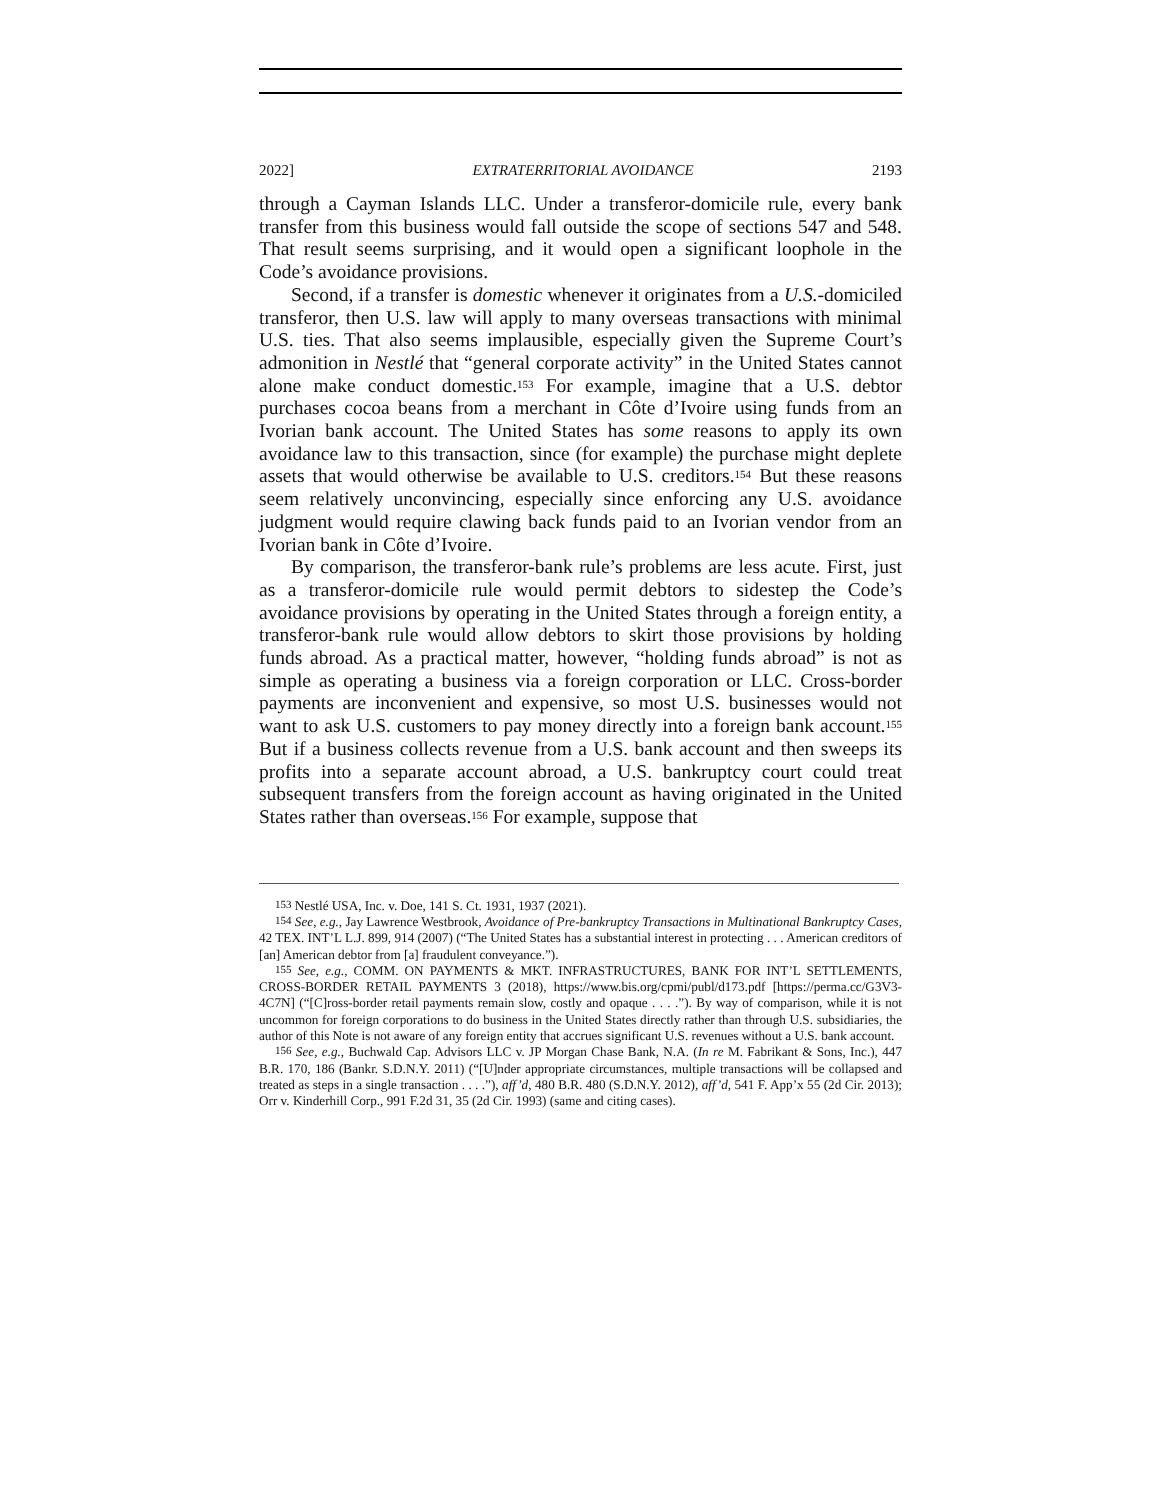2022] EXTRATERRITORIAL AVOIDANCE 2193
through a Cayman Islands LLC. Under a transferor-domicile rule, every bank transfer from this business would fall outside the scope of sections 547 and 548. That result seems surprising, and it would open a significant loophole in the Code’s avoidance provisions.
Second, if a transfer is domestic whenever it originates from a U.S.-domiciled transferor, then U.S. law will apply to many overseas transactions with minimal U.S. ties. That also seems implausible, especially given the Supreme Court’s admonition in Nestlé that “general corporate activity” in the United States cannot alone make conduct domestic.<sup>153</sup> For example, imagine that a U.S. debtor purchases cocoa beans from a merchant in Côte d’Ivoire using funds from an Ivorian bank account. The United States has some reasons to apply its own avoidance law to this transaction, since (for example) the purchase might deplete assets that would otherwise be available to U.S. creditors.<sup>154</sup> But these reasons seem relatively unconvincing, especially since enforcing any U.S. avoidance judgment would require clawing back funds paid to an Ivorian vendor from an Ivorian bank in Côte d’Ivoire.
By comparison, the transferor-bank rule’s problems are less acute. First, just as a transferor-domicile rule would permit debtors to sidestep the Code’s avoidance provisions by operating in the United States through a foreign entity, a transferor-bank rule would allow debtors to skirt those provisions by holding funds abroad. As a practical matter, however, “holding funds abroad” is not as simple as operating a business via a foreign corporation or LLC. Cross-border payments are inconvenient and expensive, so most U.S. businesses would not want to ask U.S. customers to pay money directly into a foreign bank account.<sup>155</sup> But if a business collects revenue from a U.S. bank account and then sweeps its profits into a separate account abroad, a U.S. bankruptcy court could treat subsequent transfers from the foreign account as having originated in the United States rather than overseas.<sup>156</sup> For example, suppose that
<sup>153</sup> Nestlé USA, Inc. v. Doe, 141 S. Ct. 1931, 1937 (2021).
<sup>154</sup> See, e.g., Jay Lawrence Westbrook, Avoidance of Pre-bankruptcy Transactions in Multinational Bankruptcy Cases, 42 TEX. INT’L L.J. 899, 914 (2007) (“The United States has a substantial interest in protecting . . . American creditors of [an] American debtor from [a] fraudulent conveyance.”).
<sup>155</sup> See, e.g., COMM. ON PAYMENTS & MKT. INFRASTRUCTURES, BANK FOR INT’L SETTLEMENTS, CROSS-BORDER RETAIL PAYMENTS 3 (2018), https://www.bis.org/cpmi/publ/d173.pdf [https://perma.cc/G3V3-4C7N] (“[C]ross-border retail payments remain slow, costly and opaque . . . .”). By way of comparison, while it is not uncommon for foreign corporations to do business in the United States directly rather than through U.S. subsidiaries, the author of this Note is not aware of any foreign entity that accrues significant U.S. revenues without a U.S. bank account.
<sup>156</sup> See, e.g., Buchwald Cap. Advisors LLC v. JP Morgan Chase Bank, N.A. (In re M. Fabrikant & Sons, Inc.), 447 B.R. 170, 186 (Bankr. S.D.N.Y. 2011) (“[U]nder appropriate circumstances, multiple transactions will be collapsed and treated as steps in a single transaction . . . .”), aff’d, 480 B.R. 480 (S.D.N.Y. 2012), aff’d, 541 F. App’x 55 (2d Cir. 2013); Orr v. Kinderhill Corp., 991 F.2d 31, 35 (2d Cir. 1993) (same and citing cases).